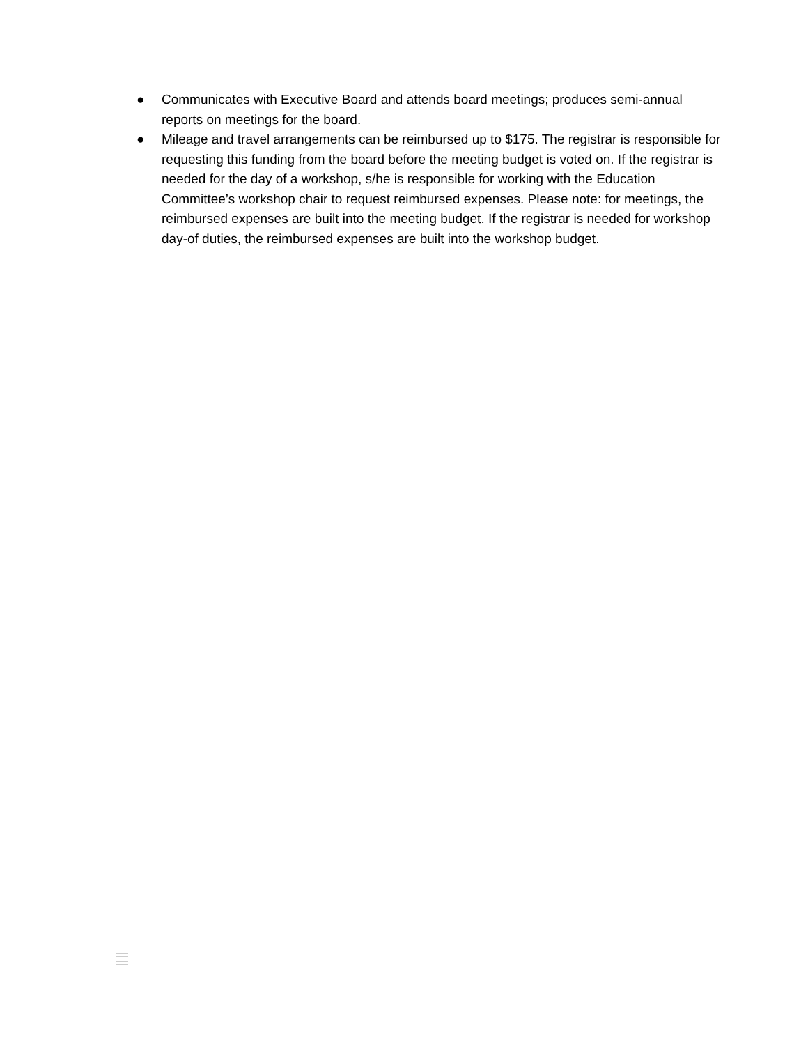● Communicates with Executive Board and attends board meetings; produces semi-annual reports on meetings for the board.
● Mileage and travel arrangements can be reimbursed up to $175. The registrar is responsible for requesting this funding from the board before the meeting budget is voted on. If the registrar is needed for the day of a workshop, s/he is responsible for working with the Education Committee’s workshop chair to request reimbursed expenses. Please note: for meetings, the reimbursed expenses are built into the meeting budget. If the registrar is needed for workshop day-of duties, the reimbursed expenses are built into the workshop budget.